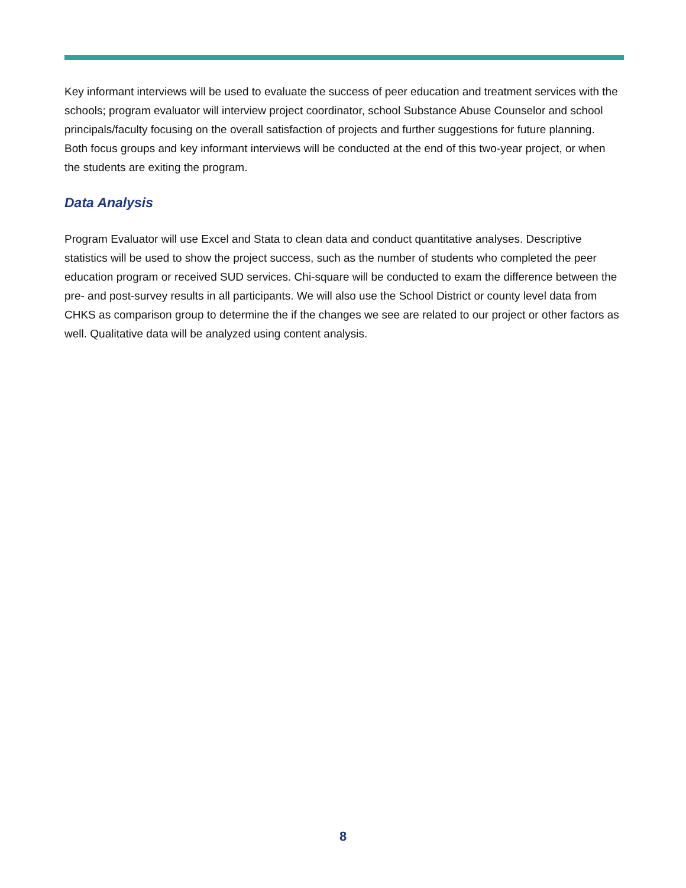Key informant interviews will be used to evaluate the success of peer education and treatment services with the schools; program evaluator will interview project coordinator, school Substance Abuse Counselor and school principals/faculty focusing on the overall satisfaction of projects and further suggestions for future planning. Both focus groups and key informant interviews will be conducted at the end of this two-year project, or when the students are exiting the program.
Data Analysis
Program Evaluator will use Excel and Stata to clean data and conduct quantitative analyses. Descriptive statistics will be used to show the project success, such as the number of students who completed the peer education program or received SUD services. Chi-square will be conducted to exam the difference between the pre- and post-survey results in all participants. We will also use the School District or county level data from CHKS as comparison group to determine the if the changes we see are related to our project or other factors as well. Qualitative data will be analyzed using content analysis.
8